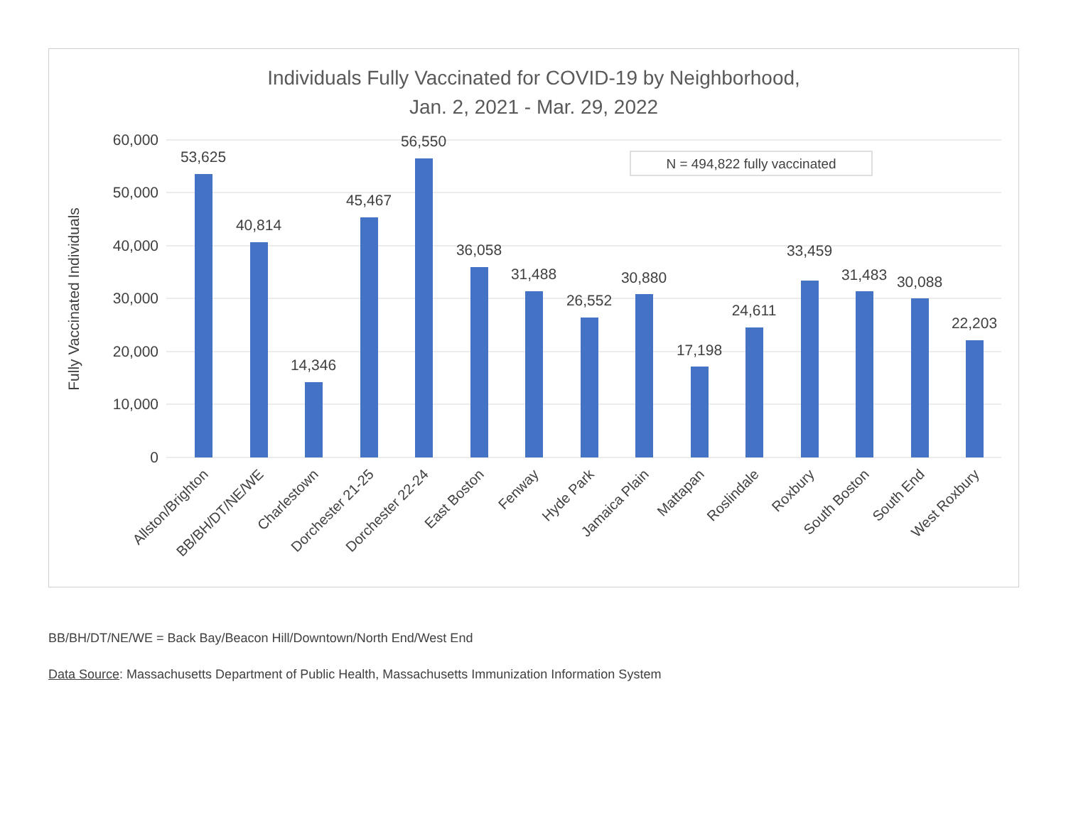Individuals Fully Vaccinated for COVID-19 by Neighborhood,
Jan. 2, 2021 - Mar. 29, 2022
60,000
50,000
40,000
30,000
20,000
10,000
0
Fully Vaccinated Individuals
N = 494,822 fully vaccinated
53,625
40,814
14,346
45,467
56,550
36,058
31,488
26,552
30,880
17,198
24,611
33,459
31,483
30,088
22,203
Allston/Brighton
BB/BH/DT/NE/WE
Charlestown
Dorchester 21-25
Dorchester 22-24
East Boston
Fenway
Hyde Park
Jamaica Plain
Mattapan
Roslindale
Roxbury
South Boston
South End
West Roxbury
BB/BH/DT/NE/WE = Back Bay/Beacon Hill/Downtown/North End/West End
Data Source: Massachusetts Department of Public Health, Massachusetts Immunization Information System